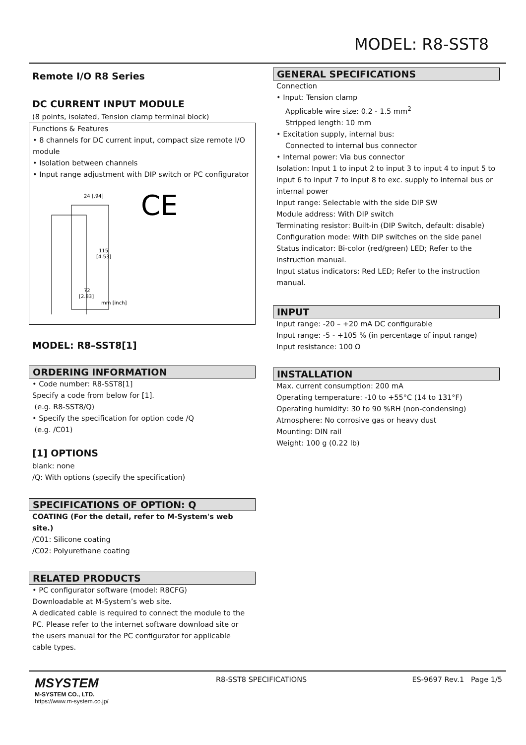MODEL: R8-SST8
Remote I/O R8 Series
DC CURRENT INPUT MODULE
(8 points, isolated, Tension clamp terminal block)
Functions & Features
• 8 channels for DC current input, compact size remote I/O module
• Isolation between channels
• Input range adjustment with DIP switch or PC configurator
24 [.94]
115
[4.53]
72
[2.83]
mm [inch]
CE
MODEL: R8–SST8[1]
ORDERING INFORMATION
• Code number: R8-SST8[1]
Specify a code from below for [1].
(e.g. R8-SST8/Q)
• Specify the specification for option code /Q
(e.g. /C01)
[1] OPTIONS
blank: none
/Q: With options (specify the specification)
SPECIFICATIONS OF OPTION: Q
COATING (For the detail, refer to M-System's web site.)
/C01: Silicone coating
/C02: Polyurethane coating
RELATED PRODUCTS
• PC configurator software (model: R8CFG)
Downloadable at M-System’s web site.
A dedicated cable is required to connect the module to the PC. Please refer to the internet software download site or the users manual for the PC configurator for applicable cable types.
GENERAL SPECIFICATIONS
Connection
• Input: Tension clamp
Applicable wire size: 0.2 - 1.5 mm<sup>2</sup>
Stripped length: 10 mm
• Excitation supply, internal bus:
Connected to internal bus connector
• Internal power: Via bus connector
Isolation: Input 1 to input 2 to input 3 to input 4 to input 5 to input 6 to input 7 to input 8 to exc. supply to internal bus or internal power
Input range: Selectable with the side DIP SW
Module address: With DIP switch
Terminating resistor: Built-in (DIP Switch, default: disable)
Configuration mode: With DIP switches on the side panel
Status indicator: Bi-color (red/green) LED; Refer to the instruction manual.
Input status indicators: Red LED; Refer to the instruction manual.
INPUT
Input range: -20 – +20 mA DC configurable
Input range: -5 - +105 % (in percentage of input range)
Input resistance: 100 Ω
INSTALLATION
Max. current consumption: 200 mA
Operating temperature: -10 to +55°C (14 to 131°F)
Operating humidity: 30 to 90 %RH (non-condensing)
Atmosphere: No corrosive gas or heavy dust
Mounting: DIN rail
Weight: 100 g (0.22 lb)
MSYSTEM
M-SYSTEM CO., LTD.
https://www.m-system.co.jp/
R8-SST8 SPECIFICATIONS ES-9697 Rev.1 Page 1/5